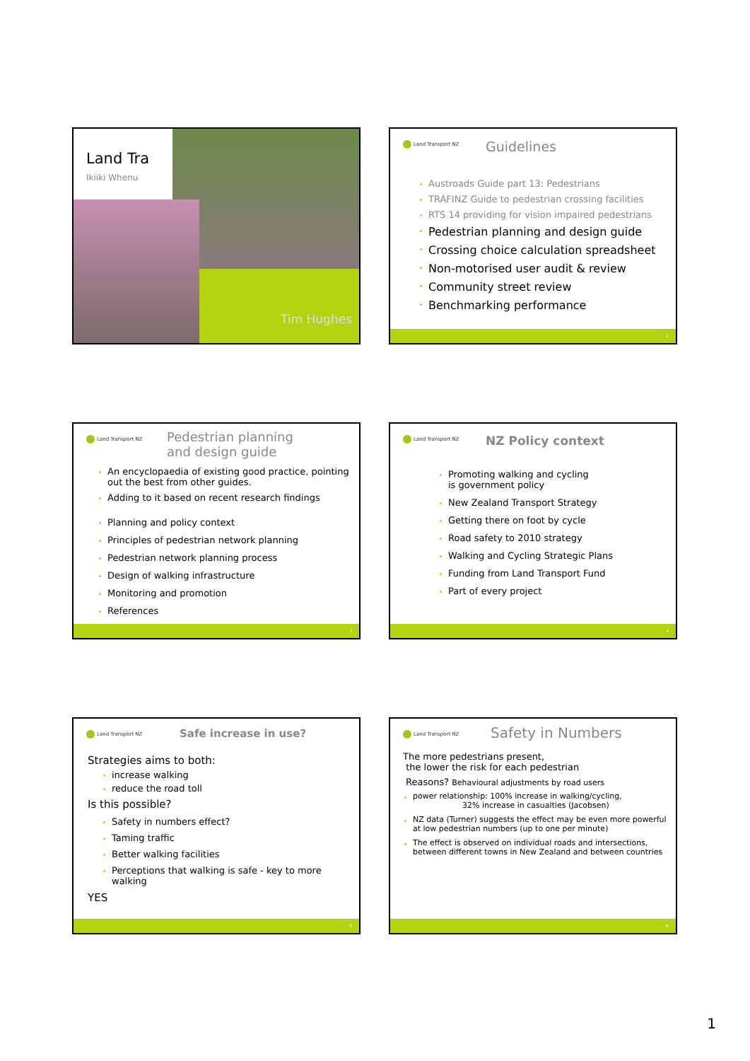Land Tra
Ikiiki Whenu
Tim Hughes
Land Transport NZ Guidelines
Austroads Guide part 13: Pedestrians
TRAFINZ Guide to pedestrian crossing facilities
RTS 14 providing for vision impaired pedestrians
Pedestrian planning and design guide
Crossing choice calculation spreadsheet
Non-motorised user audit & review
Community street review
Benchmarking performance
2
Land Transport NZ
Pedestrian planning
and design guide
An encyclopaedia of existing good practice, pointing out the best from other guides.
Adding to it based on recent research findings
Planning and policy context
Principles of pedestrian network planning
Pedestrian network planning process
Design of walking infrastructure
Monitoring and promotion
References
3
Land Transport NZ NZ Policy context
Promoting walking and cycling
is government policy
New Zealand Transport Strategy
Getting there on foot by cycle
Road safety to 2010 strategy
Walking and Cycling Strategic Plans
Funding from Land Transport Fund
Part of every project
4
Land Transport NZ Safe increase in use?
Strategies aims to both:
increase walking
reduce the road toll
Is this possible?
Safety in numbers effect?
Taming traffic
Better walking facilities
Perceptions that walking is safe - key to more walking
YES
5
Land Transport NZ Safety in Numbers
The more pedestrians present,
the lower the risk for each pedestrian
Reasons? Behavioural adjustments by road users
power relationship: 100% increase in walking/cycling,
32% increase in casualties (Jacobsen)
NZ data (Turner) suggests the effect may be even more powerful at low pedestrian numbers (up to one per minute)
The effect is observed on individual roads and intersections, between different towns in New Zealand and between countries
6
1